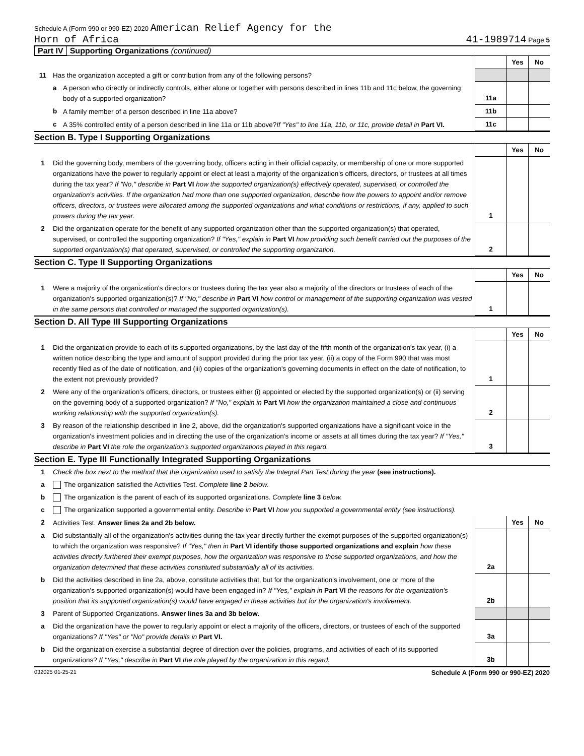Schedule A (Form 990 or 990-EZ) 2020 American Relief Agency for the
Horn of Africa
41-1989714 Page 5
Part IV Supporting Organizations (continued)
| | | | | Yes | No |
| 11 | Has the organization accepted a gift or contribution from any of the following persons? | | | | |
| | a | A person who directly or indirectly controls, either alone or together with persons described in lines 11b and 11c below, the governing body of a supported organization? | 11a | | |
| | b | A family member of a person described in line 11a above? | 11b | | |
| | c | A 35% controlled entity of a person described in line 11a or 11b above? If "Yes" to line 11a, 11b, or 11c, provide detail in Part VI. | 11c | | |
Section B. Type I Supporting Organizations
| | | | Yes | No |
| 1 | Did the governing body, members of the governing body, officers acting in their official capacity, or membership of one or more supported organizations have the power to regularly appoint or elect at least a majority of the organization's officers, directors, or trustees at all times during the tax year? If "No," describe in Part VI how the supported organization(s) effectively operated, supervised, or controlled the organization's activities. If the organization had more than one supported organization, describe how the powers to appoint and/or remove officers, directors, or trustees were allocated among the supported organizations and what conditions or restrictions, if any, applied to such powers during the tax year. | 1 | | |
| 2 | Did the organization operate for the benefit of any supported organization other than the supported organization(s) that operated, supervised, or controlled the supporting organization? If "Yes," explain in Part VI how providing such benefit carried out the purposes of the supported organization(s) that operated, supervised, or controlled the supporting organization. | 2 | | |
Section C. Type II Supporting Organizations
| | | | Yes | No |
| 1 | Were a majority of the organization's directors or trustees during the tax year also a majority of the directors or trustees of each of the organization's supported organization(s)? If "No," describe in Part VI how control or management of the supporting organization was vested in the same persons that controlled or managed the supported organization(s). | 1 | | |
Section D. All Type III Supporting Organizations
| | | | Yes | No |
| 1 | Did the organization provide to each of its supported organizations, by the last day of the fifth month of the organization's tax year, (i) a written notice describing the type and amount of support provided during the prior tax year, (ii) a copy of the Form 990 that was most recently filed as of the date of notification, and (iii) copies of the organization's governing documents in effect on the date of notification, to the extent not previously provided? | 1 | | |
| 2 | Were any of the organization's officers, directors, or trustees either (i) appointed or elected by the supported organization(s) or (ii) serving on the governing body of a supported organization? If "No," explain in Part VI how the organization maintained a close and continuous working relationship with the supported organization(s). | 2 | | |
| 3 | By reason of the relationship described in line 2, above, did the organization's supported organizations have a significant voice in the organization's investment policies and in directing the use of the organization's income or assets at all times during the tax year? If "Yes," describe in Part VI the role the organization's supported organizations played in this regard. | 3 | | |
Section E. Type III Functionally Integrated Supporting Organizations
| 1 | Check the box next to the method that the organization used to satisfy the Integral Part Test during the year (see instructions). | | | |
| a | The organization satisfied the Activities Test. Complete line 2 below. | | | |
| b | The organization is the parent of each of its supported organizations. Complete line 3 below. | | | |
| c | The organization supported a governmental entity. Describe in Part VI how you supported a governmental entity (see instructions). | | | |
| 2 | Activities Test. Answer lines 2a and 2b below. | | Yes | No |
| a | Did substantially all of the organization's activities during the tax year directly further the exempt purposes of the supported organization(s) to which the organization was responsive? If "Yes," then in Part VI identify those supported organizations and explain how these activities directly furthered their exempt purposes, how the organization was responsive to those supported organizations, and how the organization determined that these activities constituted substantially all of its activities. | 2a | | |
| b | Did the activities described in line 2a, above, constitute activities that, but for the organization's involvement, one or more of the organization's supported organization(s) would have been engaged in? If "Yes," explain in Part VI the reasons for the organization's position that its supported organization(s) would have engaged in these activities but for the organization's involvement. | 2b | | |
| 3 | Parent of Supported Organizations. Answer lines 3a and 3b below. | | | |
| a | Did the organization have the power to regularly appoint or elect a majority of the officers, directors, or trustees of each of the supported organizations? If "Yes" or "No" provide details in Part VI. | 3a | | |
| b | Did the organization exercise a substantial degree of direction over the policies, programs, and activities of each of its supported organizations? If "Yes," describe in Part VI the role played by the organization in this regard. | 3b | | |
032025 01-25-21 Schedule A (Form 990 or 990-EZ) 2020